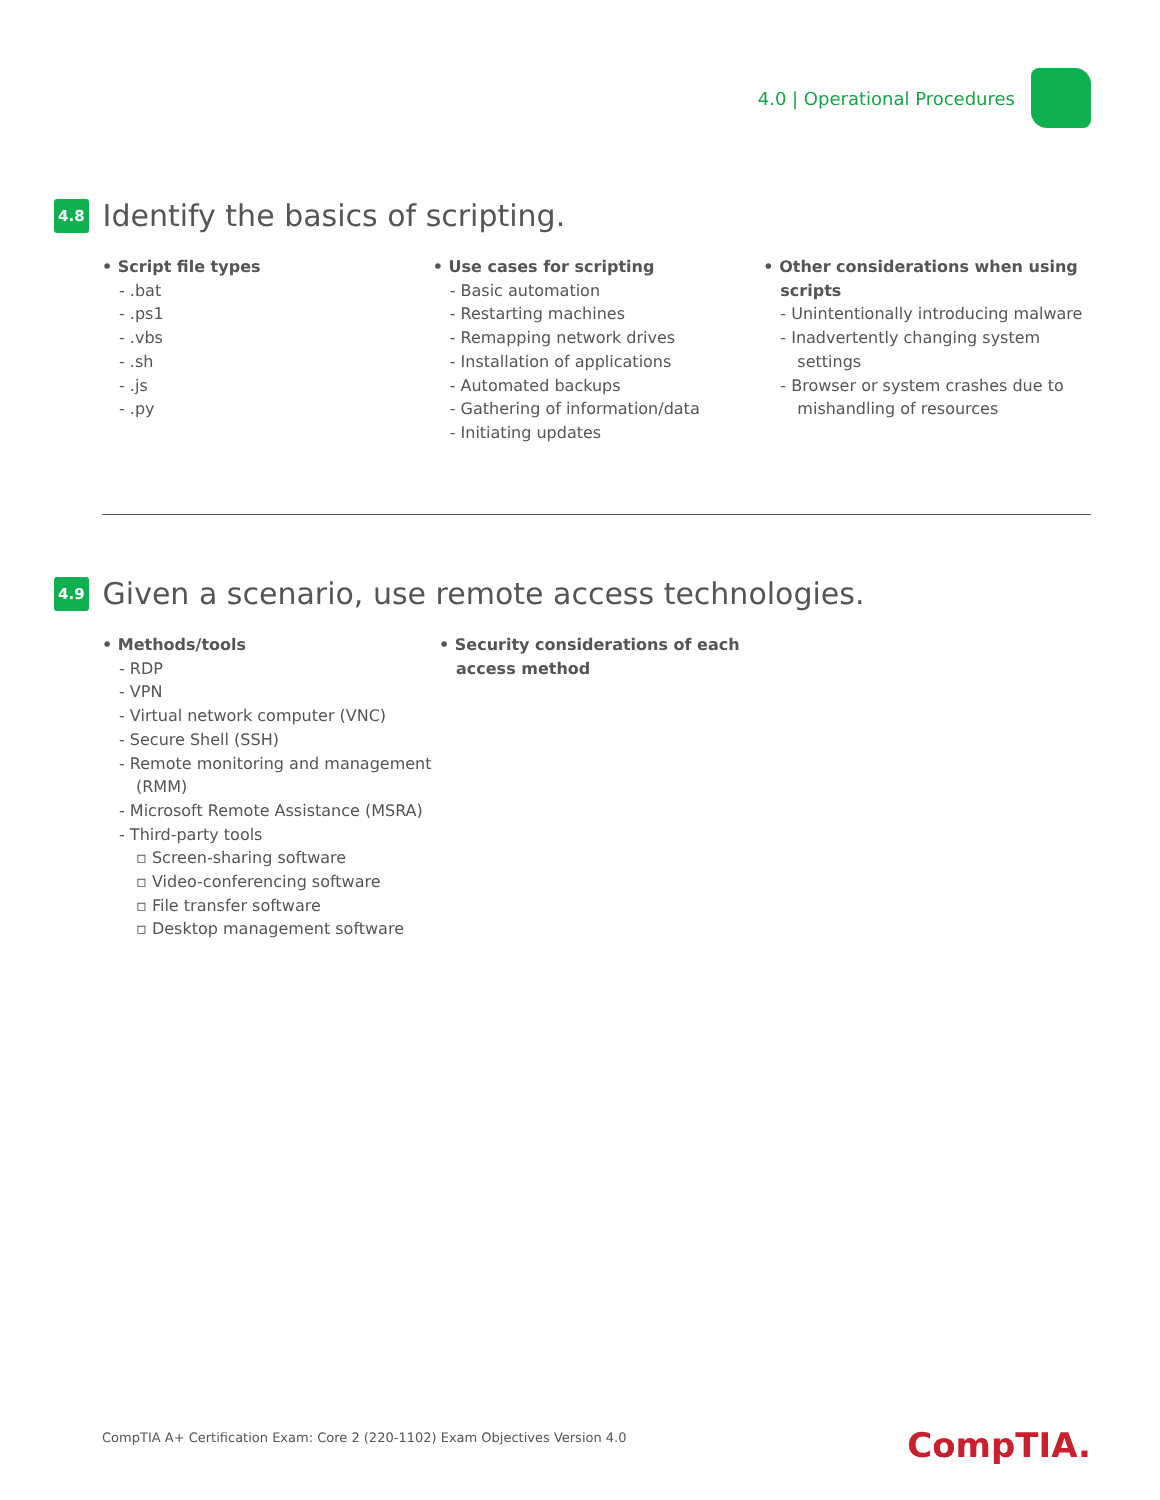4.0 | Operational Procedures
4.8 Identify the basics of scripting.
• Script file types
- .bat
- .ps1
- .vbs
- .sh
- .js
- .py
• Use cases for scripting
- Basic automation
- Restarting machines
- Remapping network drives
- Installation of applications
- Automated backups
- Gathering of information/data
- Initiating updates
• Other considerations when using scripts
- Unintentionally introducing malware
- Inadvertently changing system settings
- Browser or system crashes due to mishandling of resources
4.9 Given a scenario, use remote access technologies.
• Methods/tools
- RDP
- VPN
- Virtual network computer (VNC)
- Secure Shell (SSH)
- Remote monitoring and management (RMM)
- Microsoft Remote Assistance (MSRA)
- Third-party tools
▫ Screen-sharing software
▫ Video-conferencing software
▫ File transfer software
▫ Desktop management software
• Security considerations of each access method
CompTIA A+ Certification Exam: Core 2 (220-1102) Exam Objectives Version 4.0
CompTIA.